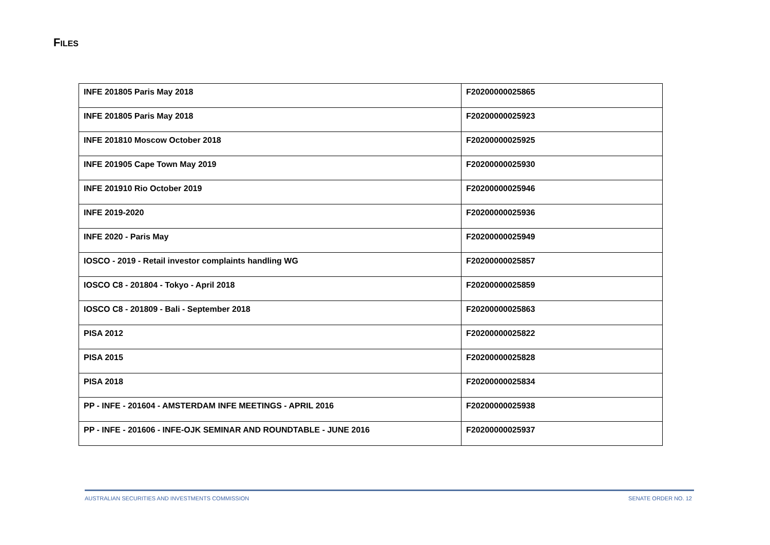FILES
| INFE 201805 Paris May 2018 | F20200000025865 |
| INFE 201805 Paris May 2018 | F20200000025923 |
| INFE 201810 Moscow October 2018 | F20200000025925 |
| INFE 201905 Cape Town May 2019 | F20200000025930 |
| INFE 201910 Rio October 2019 | F20200000025946 |
| INFE 2019-2020 | F20200000025936 |
| INFE 2020 - Paris May | F20200000025949 |
| IOSCO - 2019 - Retail investor complaints handling WG | F20200000025857 |
| IOSCO C8 - 201804 - Tokyo - April 2018 | F20200000025859 |
| IOSCO C8 - 201809 - Bali - September 2018 | F20200000025863 |
| PISA 2012 | F20200000025822 |
| PISA 2015 | F20200000025828 |
| PISA 2018 | F20200000025834 |
| PP - INFE - 201604 - AMSTERDAM INFE MEETINGS - APRIL 2016 | F20200000025938 |
| PP - INFE - 201606 - INFE-OJK SEMINAR AND ROUNDTABLE - JUNE 2016 | F20200000025937 |
AUSTRALIAN SECURITIES AND INVESTMENTS COMMISSION SENATE ORDER NO. 12